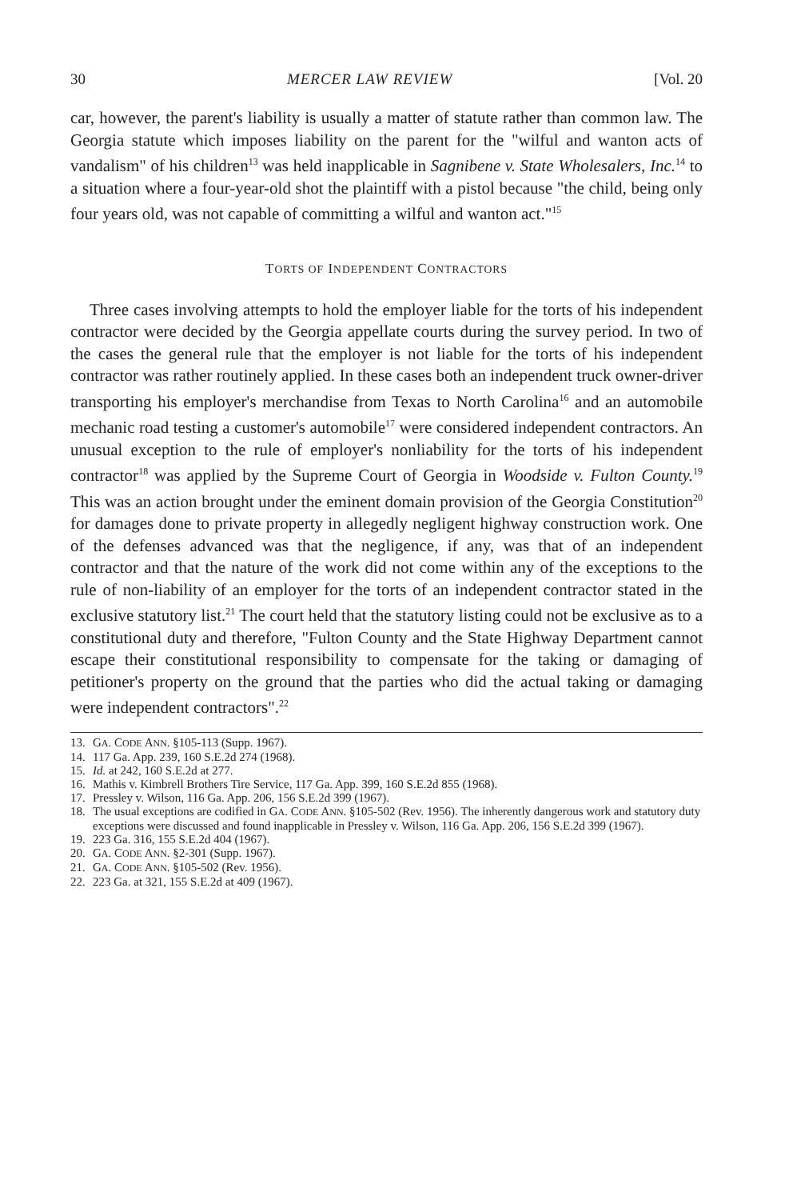30 MERCER LAW REVIEW [Vol. 20
car, however, the parent's liability is usually a matter of statute rather than common law. The Georgia statute which imposes liability on the parent for the "wilful and wanton acts of vandalism" of his children<sup>13</sup> was held inapplicable in Sagnibene v. State Wholesalers, Inc.<sup>14</sup> to a situation where a four-year-old shot the plaintiff with a pistol because "the child, being only four years old, was not capable of committing a wilful and wanton act."<sup>15</sup>
TORTS OF INDEPENDENT CONTRACTORS
Three cases involving attempts to hold the employer liable for the torts of his independent contractor were decided by the Georgia appellate courts during the survey period. In two of the cases the general rule that the employer is not liable for the torts of his independent contractor was rather routinely applied. In these cases both an independent truck owner-driver transporting his employer's merchandise from Texas to North Carolina<sup>16</sup> and an automobile mechanic road testing a customer's automobile<sup>17</sup> were considered independent contractors. An unusual exception to the rule of employer's nonliability for the torts of his independent contractor<sup>18</sup> was applied by the Supreme Court of Georgia in Woodside v. Fulton County.<sup>19</sup> This was an action brought under the eminent domain provision of the Georgia Constitution<sup>20</sup> for damages done to private property in allegedly negligent highway construction work. One of the defenses advanced was that the negligence, if any, was that of an independent contractor and that the nature of the work did not come within any of the exceptions to the rule of non-liability of an employer for the torts of an independent contractor stated in the exclusive statutory list.<sup>21</sup> The court held that the statutory listing could not be exclusive as to a constitutional duty and therefore, "Fulton County and the State Highway Department cannot escape their constitutional responsibility to compensate for the taking or damaging of petitioner's property on the ground that the parties who did the actual taking or damaging were independent contractors".<sup>22</sup>
13. GA. CODE ANN. §105-113 (Supp. 1967).
14. 117 Ga. App. 239, 160 S.E.2d 274 (1968).
15. Id. at 242, 160 S.E.2d at 277.
16. Mathis v. Kimbrell Brothers Tire Service, 117 Ga. App. 399, 160 S.E.2d 855 (1968).
17. Pressley v. Wilson, 116 Ga. App. 206, 156 S.E.2d 399 (1967).
18. The usual exceptions are codified in GA. CODE ANN. §105-502 (Rev. 1956). The inherently dangerous work and statutory duty exceptions were discussed and found inapplicable in Pressley v. Wilson, 116 Ga. App. 206, 156 S.E.2d 399 (1967).
19. 223 Ga. 316, 155 S.E.2d 404 (1967).
20. GA. CODE ANN. §2-301 (Supp. 1967).
21. GA. CODE ANN. §105-502 (Rev. 1956).
22. 223 Ga. at 321, 155 S.E.2d at 409 (1967).